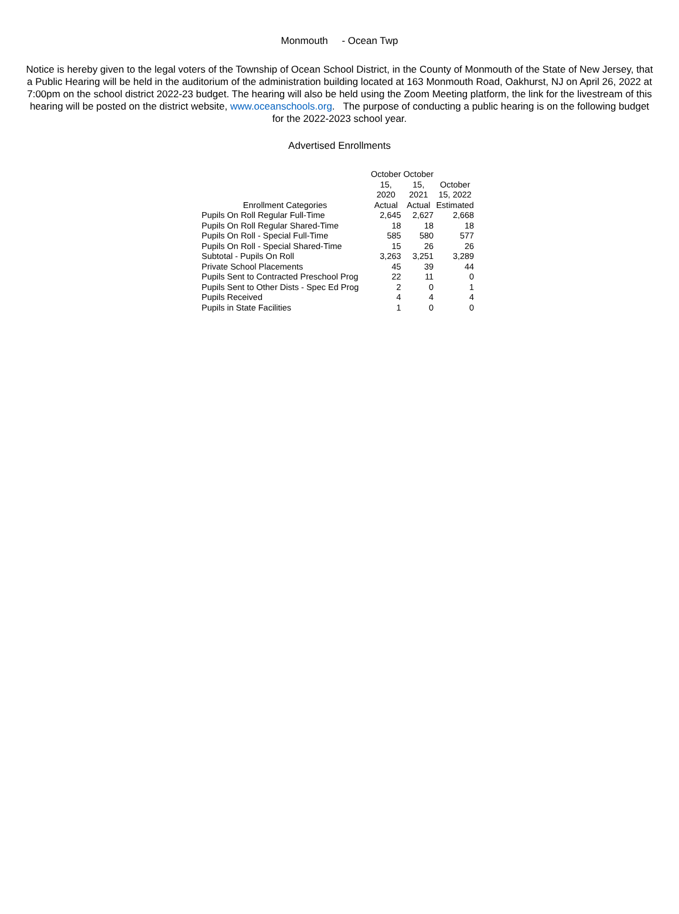Monmouth - Ocean Twp
Notice is hereby given to the legal voters of the Township of Ocean School District, in the County of Monmouth of the State of New Jersey, that a Public Hearing will be held in the auditorium of the administration building located at 163 Monmouth Road, Oakhurst, NJ on April 26, 2022 at 7:00pm on the school district 2022-23 budget. The hearing will also be held using the Zoom Meeting platform, the link for the livestream of this hearing will be posted on the district website, www.oceanschools.org. The purpose of conducting a public hearing is on the following budget for the 2022-2023 school year.
Advertised Enrollments
| Enrollment Categories | October 15, 2020 Actual | October 15, 2021 Actual | October 15, 2022 Estimated |
| --- | --- | --- | --- |
| Pupils On Roll Regular Full-Time | 2,645 | 2,627 | 2,668 |
| Pupils On Roll Regular Shared-Time | 18 | 18 | 18 |
| Pupils On Roll - Special Full-Time | 585 | 580 | 577 |
| Pupils On Roll - Special Shared-Time | 15 | 26 | 26 |
| Subtotal - Pupils On Roll | 3,263 | 3,251 | 3,289 |
| Private School Placements | 45 | 39 | 44 |
| Pupils Sent to Contracted Preschool Prog | 22 | 11 | 0 |
| Pupils Sent to Other Dists - Spec Ed Prog | 2 | 0 | 1 |
| Pupils Received | 4 | 4 | 4 |
| Pupils in State Facilities | 1 | 0 | 0 |